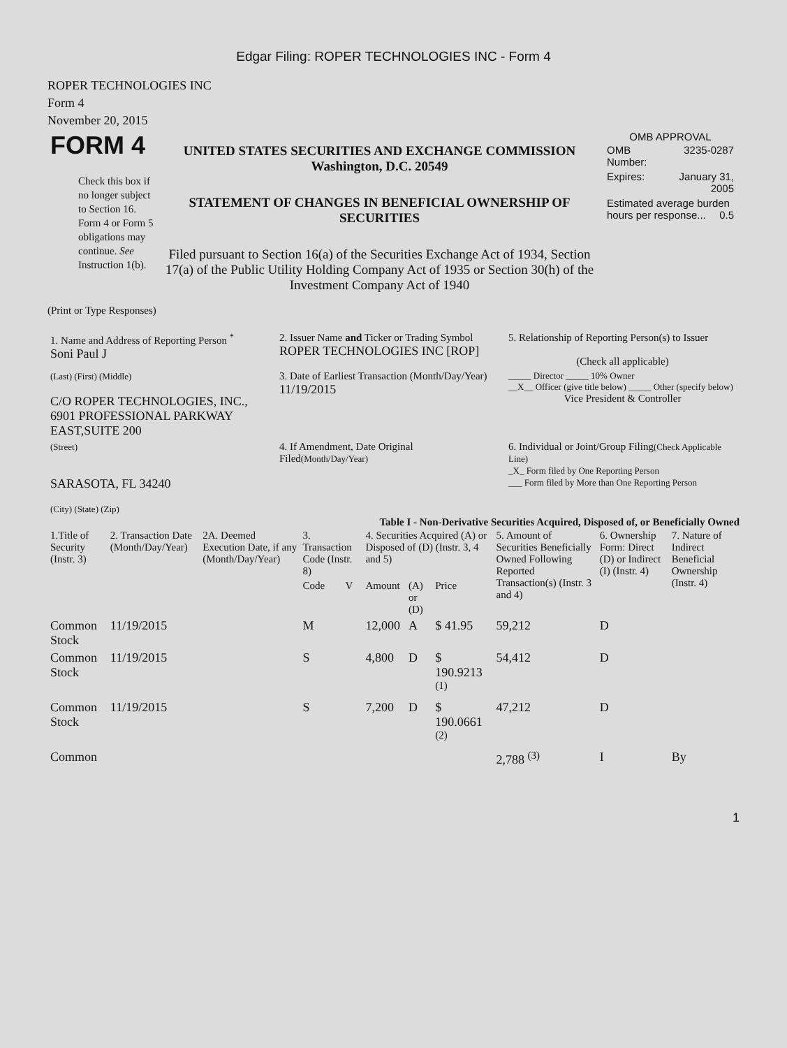Edgar Filing: ROPER TECHNOLOGIES INC - Form 4
ROPER TECHNOLOGIES INC
Form 4
November 20, 2015
| FORM 4 Check this box if no longer subject to Section 16. Form 4 or Form 5 obligations may continue. See Instruction 1(b). | UNITED STATES SECURITIES AND EXCHANGE COMMISSION Washington, D.C. 20549 STATEMENT OF CHANGES IN BENEFICIAL OWNERSHIP OF SECURITIES Filed pursuant to Section 16(a) of the Securities Exchange Act of 1934, Section 17(a) of the Public Utility Holding Company Act of 1935 or Section 30(h) of the Investment Company Act of 1940 | OMB APPROVAL / OMB Number: / 3235-0287 / / Expires: / January 31, 2005 / / Estimated average burden hours per response... 0.5 / / |
(Print or Type Responses)
| 1. Name and Address of Reporting Person <sup>*</sup> Soni Paul J | 2. Issuer Name and Ticker or Trading Symbol ROPER TECHNOLOGIES INC [ROP] | 5. Relationship of Reporting Person(s) to Issuer (Check all applicable) |
| (Last) (First) (Middle) C/O ROPER TECHNOLOGIES, INC., 6901 PROFESSIONAL PARKWAY EAST,SUITE 200 | 3. Date of Earliest Transaction (Month/Day/Year) 11/19/2015 | _____ Director _____ 10% Owner __X__ Officer (give title below) _____ Other (specify below) Vice President & Controller |
| (Street) SARASOTA, FL 34240 (City) (State) (Zip) | 4. If Amendment, Date Original Filed (Month/Day/Year) | 6. Individual or Joint/Group Filing (Check Applicable Line) _X_ Form filed by One Reporting Person ___ Form filed by More than One Reporting Person |
Table I - Non-Derivative Securities Acquired, Disposed of, or Beneficially Owned
| 1.Title of Security (Instr. 3) | 2. Transaction Date (Month/Day/Year) | 2A. Deemed Execution Date, if any (Month/Day/Year) | 3. Transaction Code (Instr. 8) | | 4. Securities Acquired (A) or Disposed of (D) (Instr. 3, 4 and 5) | | | 5. Amount of Securities Beneficially Owned Following Reported Transaction(s) (Instr. 3 and 4) | 6. Ownership Form: Direct (D) or Indirect (I) (Instr. 4) | 7. Nature of Indirect Beneficial Ownership (Instr. 4) |
| --- | --- | --- | --- | --- | --- | --- | --- | --- | --- | --- |
| | | | Code | V | Amount | (A) or (D) | Price | | | |
| Common Stock | 11/19/2015 | | M | | 12,000 | A | $ 41.95 | 59,212 | D | |
| Common Stock | 11/19/2015 | | S | | 4,800 | D | $ 190.9213 <sup>(1)</sup> | 54,412 | D | |
| Common Stock | 11/19/2015 | | S | | 7,200 | D | $ 190.0661 <sup>(2)</sup> | 47,212 | D | |
| Common | | | | | | | | 2,788 <sup>(3)</sup> | I | By |
1